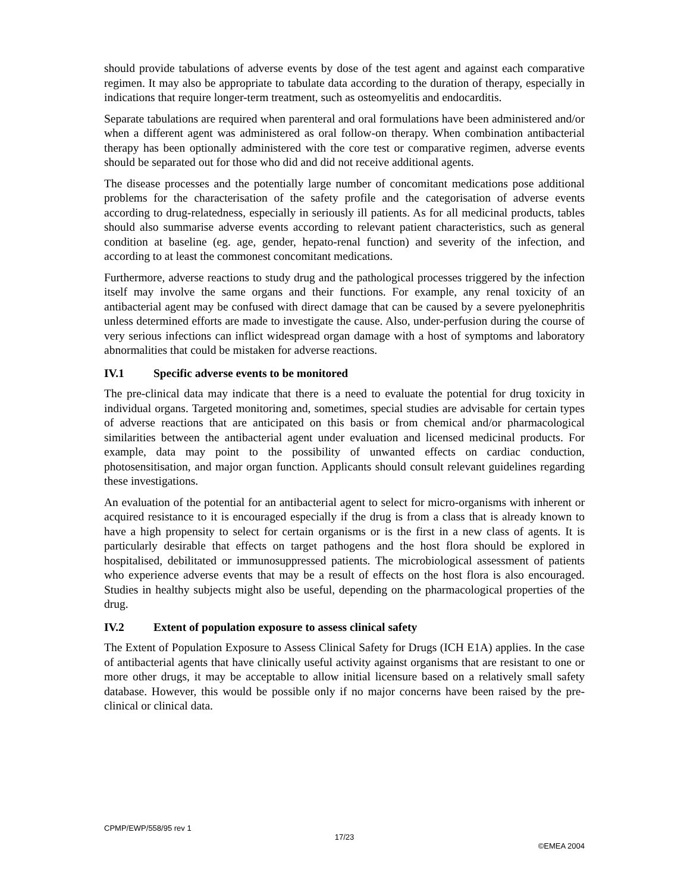should provide tabulations of adverse events by dose of the test agent and against each comparative regimen. It may also be appropriate to tabulate data according to the duration of therapy, especially in indications that require longer-term treatment, such as osteomyelitis and endocarditis.
Separate tabulations are required when parenteral and oral formulations have been administered and/or when a different agent was administered as oral follow-on therapy. When combination antibacterial therapy has been optionally administered with the core test or comparative regimen, adverse events should be separated out for those who did and did not receive additional agents.
The disease processes and the potentially large number of concomitant medications pose additional problems for the characterisation of the safety profile and the categorisation of adverse events according to drug-relatedness, especially in seriously ill patients. As for all medicinal products, tables should also summarise adverse events according to relevant patient characteristics, such as general condition at baseline (eg. age, gender, hepato-renal function) and severity of the infection, and according to at least the commonest concomitant medications.
Furthermore, adverse reactions to study drug and the pathological processes triggered by the infection itself may involve the same organs and their functions. For example, any renal toxicity of an antibacterial agent may be confused with direct damage that can be caused by a severe pyelonephritis unless determined efforts are made to investigate the cause. Also, under-perfusion during the course of very serious infections can inflict widespread organ damage with a host of symptoms and laboratory abnormalities that could be mistaken for adverse reactions.
IV.1 Specific adverse events to be monitored
The pre-clinical data may indicate that there is a need to evaluate the potential for drug toxicity in individual organs. Targeted monitoring and, sometimes, special studies are advisable for certain types of adverse reactions that are anticipated on this basis or from chemical and/or pharmacological similarities between the antibacterial agent under evaluation and licensed medicinal products. For example, data may point to the possibility of unwanted effects on cardiac conduction, photosensitisation, and major organ function. Applicants should consult relevant guidelines regarding these investigations.
An evaluation of the potential for an antibacterial agent to select for micro-organisms with inherent or acquired resistance to it is encouraged especially if the drug is from a class that is already known to have a high propensity to select for certain organisms or is the first in a new class of agents. It is particularly desirable that effects on target pathogens and the host flora should be explored in hospitalised, debilitated or immunosuppressed patients. The microbiological assessment of patients who experience adverse events that may be a result of effects on the host flora is also encouraged. Studies in healthy subjects might also be useful, depending on the pharmacological properties of the drug.
IV.2 Extent of population exposure to assess clinical safety
The Extent of Population Exposure to Assess Clinical Safety for Drugs (ICH E1A) applies. In the case of antibacterial agents that have clinically useful activity against organisms that are resistant to one or more other drugs, it may be acceptable to allow initial licensure based on a relatively small safety database. However, this would be possible only if no major concerns have been raised by the pre-clinical or clinical data.
CPMP/EWP/558/95 rev 1
17/23
©EMEA 2004